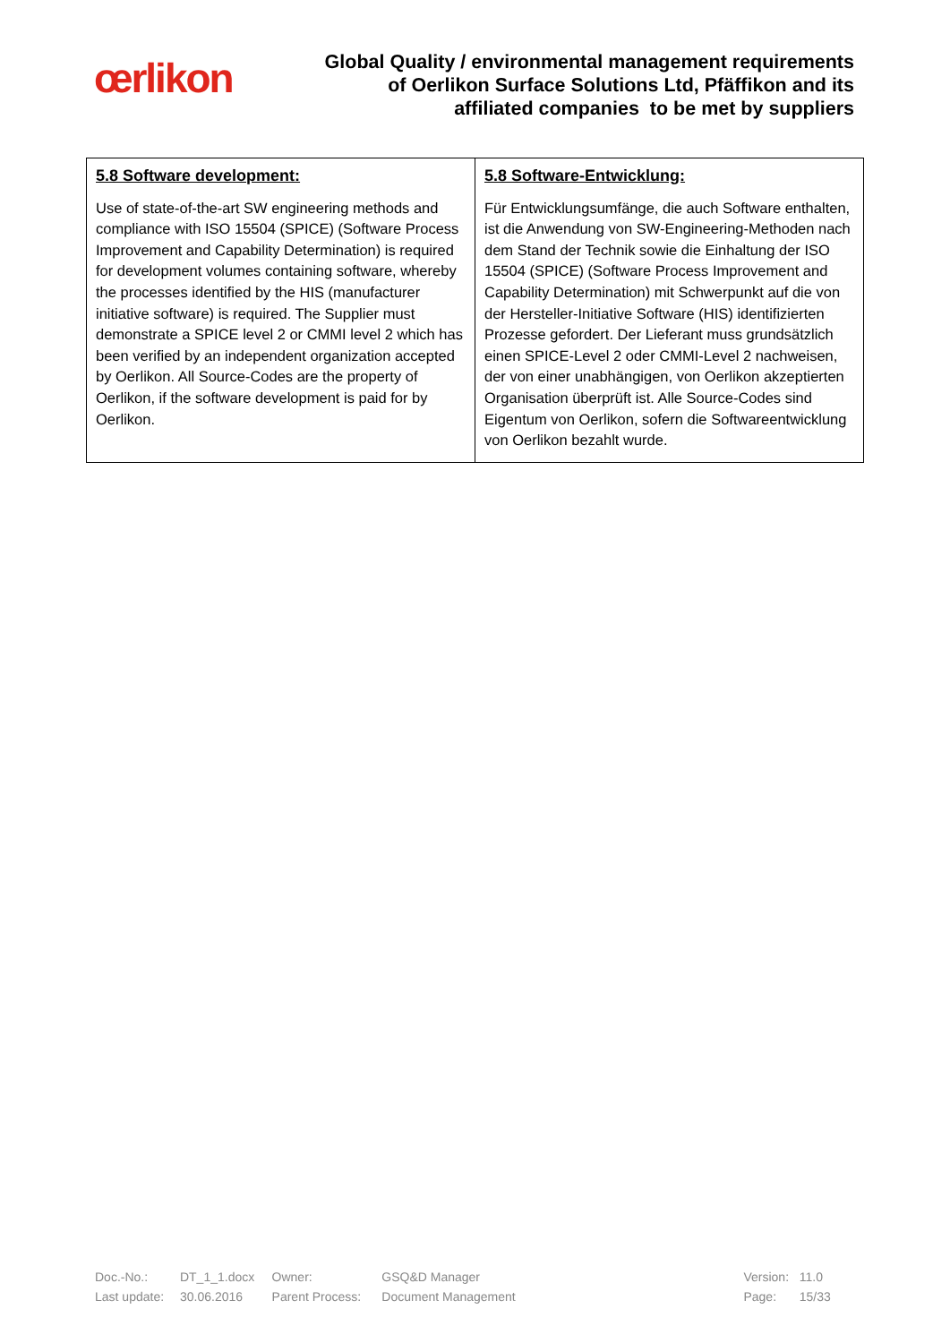œrlikon
Global Quality / environmental management requirements
of Oerlikon Surface Solutions Ltd, Pfäffikon and its
affiliated companies to be met by suppliers
| 5.8 Software development: Use of state-of-the-art SW engineering methods and compliance with ISO 15504 (SPICE) (Software Process Improvement and Capability Determination) is required for development volumes containing software, whereby the processes identified by the HIS (manufacturer initiative software) is required. The Supplier must demonstrate a SPICE level 2 or CMMI level 2 which has been verified by an independent organization accepted by Oerlikon. All Source-Codes are the property of Oerlikon, if the software development is paid for by Oerlikon. | 5.8 Software-Entwicklung: Für Entwicklungsumfänge, die auch Software enthalten, ist die Anwendung von SW-Engineering-Methoden nach dem Stand der Technik sowie die Einhaltung der ISO 15504 (SPICE) (Software Process Improvement and Capability Determination) mit Schwerpunkt auf die von der Hersteller-Initiative Software (HIS) identifizierten Prozesse gefordert. Der Lieferant muss grundsätzlich einen SPICE-Level 2 oder CMMI-Level 2 nachweisen, der von einer unabhängigen, von Oerlikon akzeptierten Organisation überprüft ist. Alle Source-Codes sind Eigentum von Oerlikon, sofern die Softwareentwicklung von Oerlikon bezahlt wurde. |
| Doc.-No.: | DT_1_1.docx | Owner: | GSQ&D Manager | | Version: | 11.0 |
| Last update: | 30.06.2016 | Parent Process: | Document Management | | Page: | 15/33 |